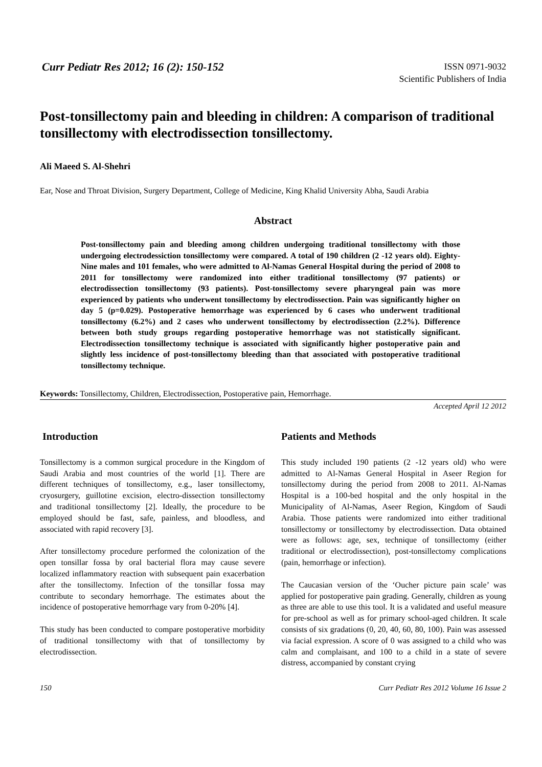Curr Pediatr Res 2012; 16 (2): 150-152
ISSN 0971-9032
Scientific Publishers of India
Post-tonsillectomy pain and bleeding in children: A comparison of traditional tonsillectomy with electrodissection tonsillectomy.
Ali Maeed S. Al-Shehri
Ear, Nose and Throat Division, Surgery Department, College of Medicine, King Khalid University Abha, Saudi Arabia
Abstract
Post-tonsillectomy pain and bleeding among children undergoing traditional tonsillectomy with those undergoing electrodessiction tonsillectomy were compared. A total of 190 children (2 -12 years old). Eighty-Nine males and 101 females, who were admitted to Al-Namas General Hospital during the period of 2008 to 2011 for tonsillectomy were randomized into either traditional tonsillectomy (97 patients) or electrodissection tonsillectomy (93 patients). Post-tonsillectomy severe pharyngeal pain was more experienced by patients who underwent tonsillectomy by electrodissection. Pain was significantly higher on day 5 (p=0.029). Postoperative hemorrhage was experienced by 6 cases who underwent traditional tonsillectomy (6.2%) and 2 cases who underwent tonsillectomy by electrodissection (2.2%). Difference between both study groups regarding postoperative hemorrhage was not statistically significant. Electrodissection tonsillectomy technique is associated with significantly higher postoperative pain and slightly less incidence of post-tonsillectomy bleeding than that associated with postoperative traditional tonsillectomy technique.
Keywords: Tonsillectomy, Children, Electrodissection, Postoperative pain, Hemorrhage.
Accepted April 12 2012
Introduction
Tonsillectomy is a common surgical procedure in the Kingdom of Saudi Arabia and most countries of the world [1]. There are different techniques of tonsillectomy, e.g., laser tonsillectomy, cryosurgery, guillotine excision, electro-dissection tonsillectomy and traditional tonsillectomy [2]. Ideally, the procedure to be employed should be fast, safe, painless, and bloodless, and associated with rapid recovery [3].
After tonsillectomy procedure performed the colonization of the open tonsillar fossa by oral bacterial flora may cause severe localized inflammatory reaction with subsequent pain exacerbation after the tonsillectomy. Infection of the tonsillar fossa may contribute to secondary hemorrhage. The estimates about the incidence of postoperative hemorrhage vary from 0-20% [4].
This study has been conducted to compare postoperative morbidity of traditional tonsillectomy with that of tonsillectomy by electrodissection.
Patients and Methods
This study included 190 patients (2 -12 years old) who were admitted to Al-Namas General Hospital in Aseer Region for tonsillectomy during the period from 2008 to 2011. Al-Namas Hospital is a 100-bed hospital and the only hospital in the Municipality of Al-Namas, Aseer Region, Kingdom of Saudi Arabia. Those patients were randomized into either traditional tonsillectomy or tonsillectomy by electrodissection. Data obtained were as follows: age, sex, technique of tonsillectomy (either traditional or electrodissection), post-tonsillectomy complications (pain, hemorrhage or infection).
The Caucasian version of the ‘Oucher picture pain scale’ was applied for postoperative pain grading. Generally, children as young as three are able to use this tool. It is a validated and useful measure for pre-school as well as for primary school-aged children. It scale consists of six gradations (0, 20, 40, 60, 80, 100). Pain was assessed via facial expression. A score of 0 was assigned to a child who was calm and complaisant, and 100 to a child in a state of severe distress, accompanied by constant crying
150 Curr Pediatr Res 2012 Volume 16 Issue 2